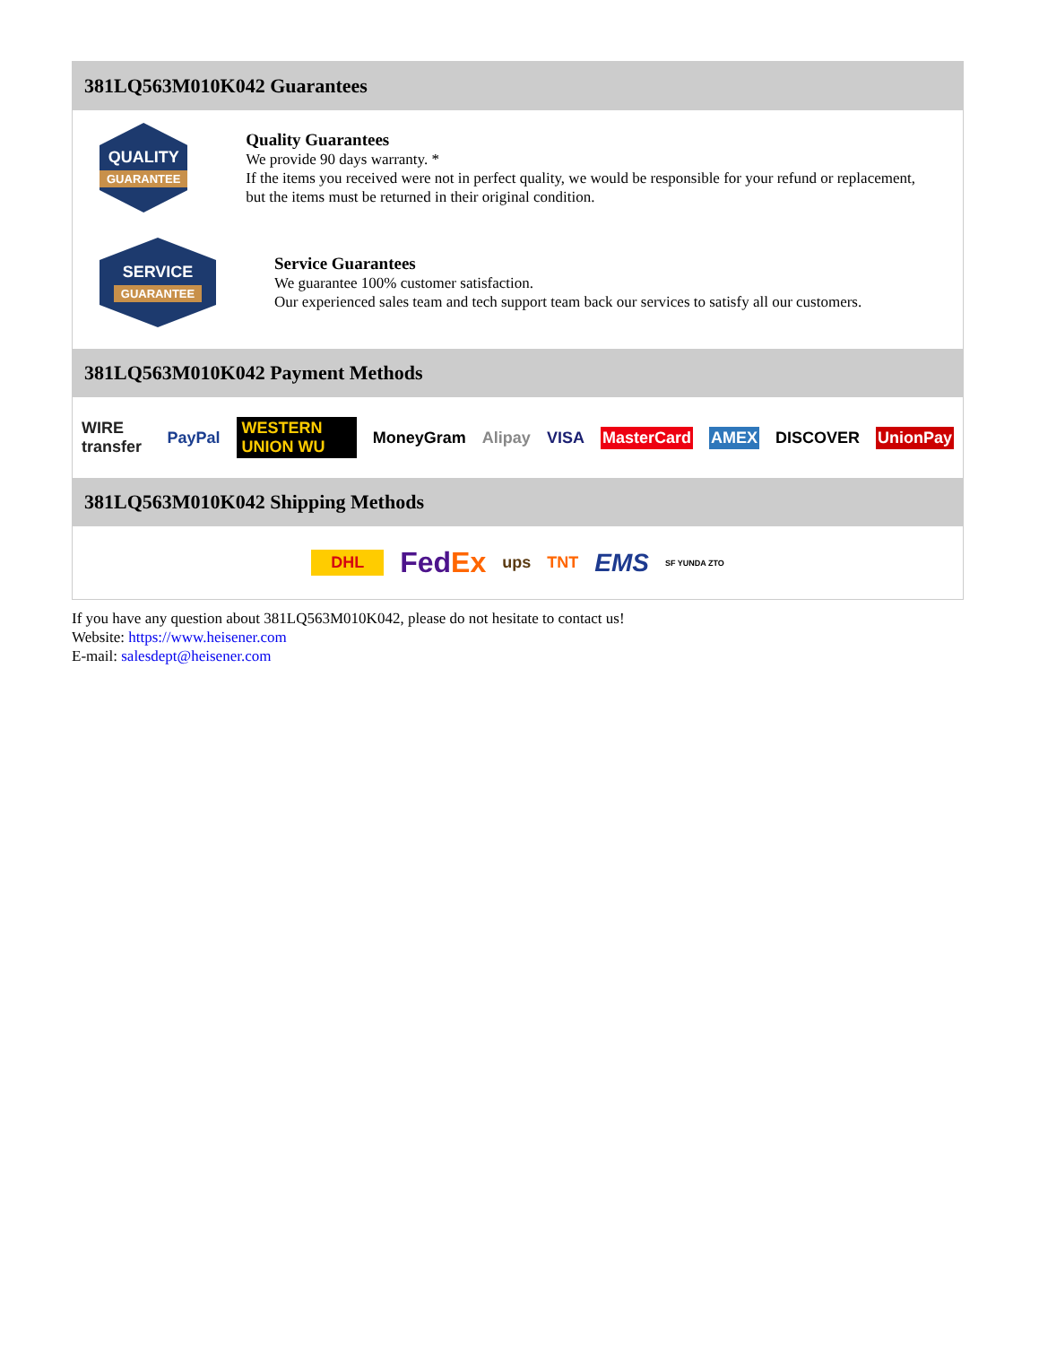381LQ563M010K042 Guarantees
QUALITY
GUARANTEE
Quality Guarantees
We provide 90 days warranty. *
If the items you received were not in perfect quality, we would be responsible for your refund or replacement, but the items must be returned in their original condition.
SERVICE
GUARANTEE
Service Guarantees
We guarantee 100% customer satisfaction.
Our experienced sales team and tech support team back our services to satisfy all our customers.
381LQ563M010K042 Payment Methods
WIRE transfer PayPal WESTERN UNION WU MoneyGram Alipay VISA MasterCard AMEX DISCOVER UnionPay
381LQ563M010K042 Shipping Methods
DHL FedEx ups TNT EMS SF YUNDA ZTO
If you have any question about 381LQ563M010K042, please do not hesitate to contact us!
Website: https://www.heisener.com
E-mail: salesdept@heisener.com